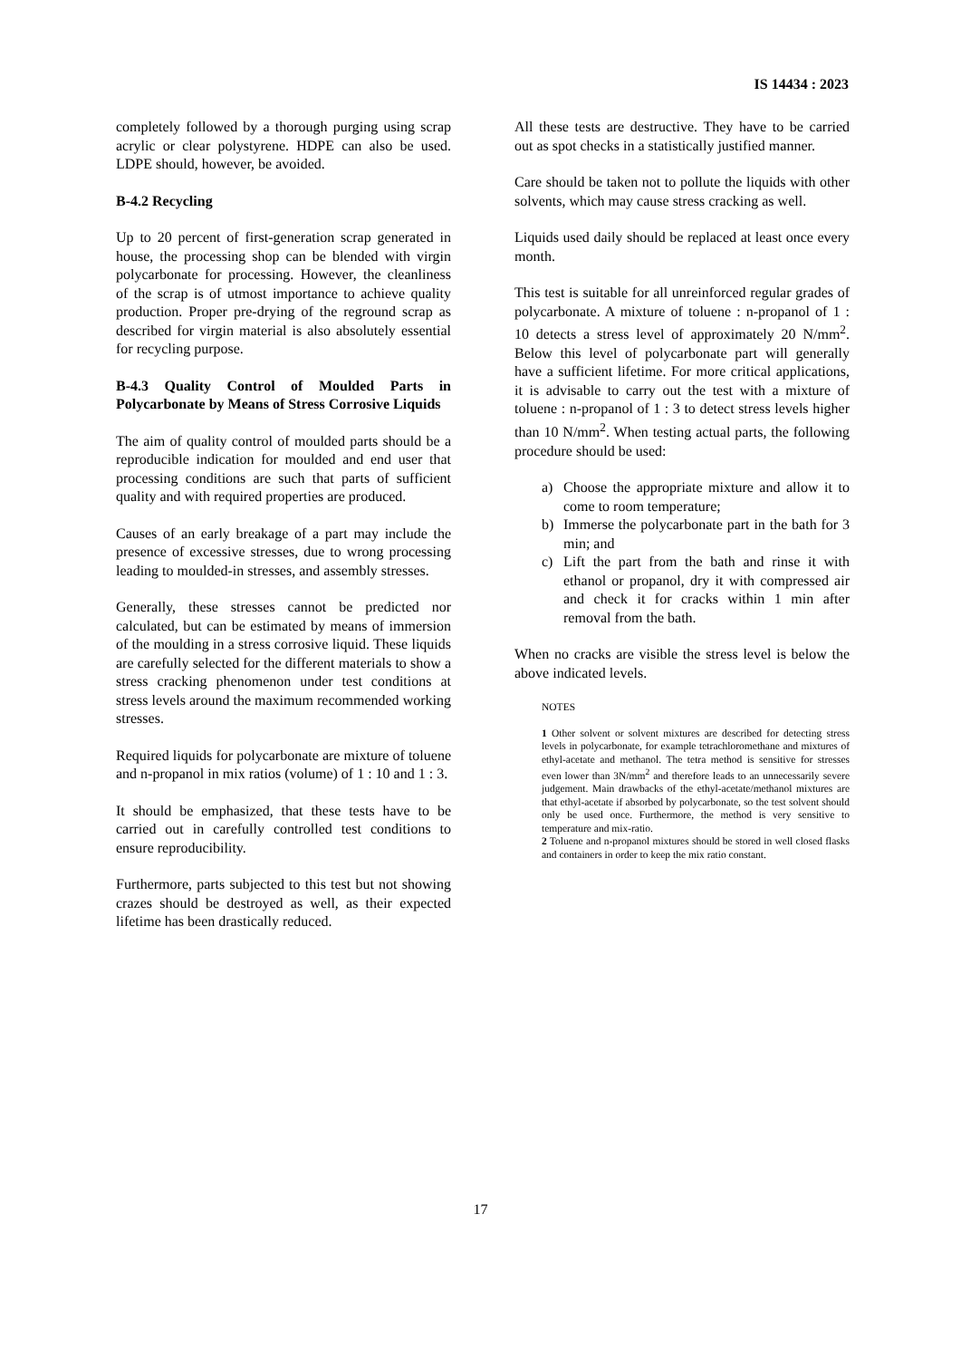IS 14434 : 2023
completely followed by a thorough purging using scrap acrylic or clear polystyrene. HDPE can also be used. LDPE should, however, be avoided.
B-4.2 Recycling
Up to 20 percent of first-generation scrap generated in house, the processing shop can be blended with virgin polycarbonate for processing. However, the cleanliness of the scrap is of utmost importance to achieve quality production. Proper pre-drying of the reground scrap as described for virgin material is also absolutely essential for recycling purpose.
B-4.3 Quality Control of Moulded Parts in Polycarbonate by Means of Stress Corrosive Liquids
The aim of quality control of moulded parts should be a reproducible indication for moulded and end user that processing conditions are such that parts of sufficient quality and with required properties are produced.
Causes of an early breakage of a part may include the presence of excessive stresses, due to wrong processing leading to moulded-in stresses, and assembly stresses.
Generally, these stresses cannot be predicted nor calculated, but can be estimated by means of immersion of the moulding in a stress corrosive liquid. These liquids are carefully selected for the different materials to show a stress cracking phenomenon under test conditions at stress levels around the maximum recommended working stresses.
Required liquids for polycarbonate are mixture of toluene and n-propanol in mix ratios (volume) of 1 : 10 and 1 : 3.
It should be emphasized, that these tests have to be carried out in carefully controlled test conditions to ensure reproducibility.
Furthermore, parts subjected to this test but not showing crazes should be destroyed as well, as their expected lifetime has been drastically reduced.
All these tests are destructive. They have to be carried out as spot checks in a statistically justified manner.
Care should be taken not to pollute the liquids with other solvents, which may cause stress cracking as well.
Liquids used daily should be replaced at least once every month.
This test is suitable for all unreinforced regular grades of polycarbonate. A mixture of toluene : n-propanol of 1 : 10 detects a stress level of approximately 20 N/mm<sup>2</sup>. Below this level of polycarbonate part will generally have a sufficient lifetime. For more critical applications, it is advisable to carry out the test with a mixture of toluene : n-propanol of 1 : 3 to detect stress levels higher than 10 N/mm<sup>2</sup>. When testing actual parts, the following procedure should be used:
a) Choose the appropriate mixture and allow it to come to room temperature;
b) Immerse the polycarbonate part in the bath for 3 min; and
c) Lift the part from the bath and rinse it with ethanol or propanol, dry it with compressed air and check it for cracks within 1 min after removal from the bath.
When no cracks are visible the stress level is below the above indicated levels.
NOTES
1 Other solvent or solvent mixtures are described for detecting stress levels in polycarbonate, for example tetrachloromethane and mixtures of ethyl-acetate and methanol. The tetra method is sensitive for stresses even lower than 3N/mm<sup>2</sup> and therefore leads to an unnecessarily severe judgement. Main drawbacks of the ethyl-acetate/methanol mixtures are that ethyl-acetate if absorbed by polycarbonate, so the test solvent should only be used once. Furthermore, the method is very sensitive to temperature and mix-ratio.
2 Toluene and n-propanol mixtures should be stored in well closed flasks and containers in order to keep the mix ratio constant.
17